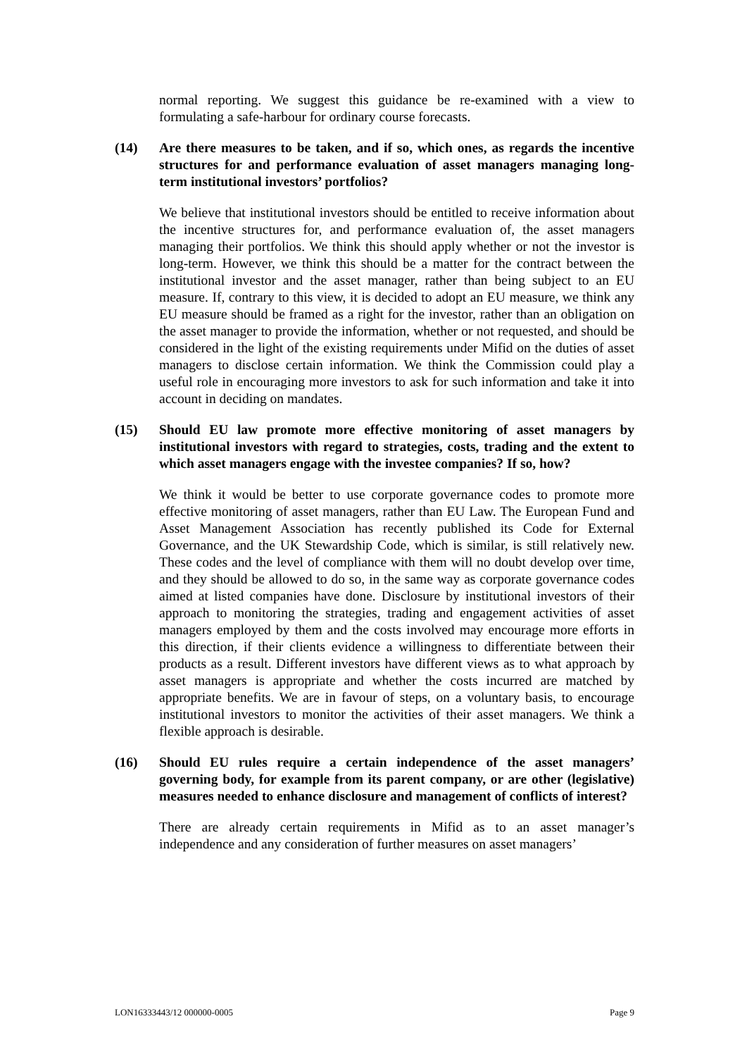normal reporting. We suggest this guidance be re-examined with a view to formulating a safe-harbour for ordinary course forecasts.
(14) Are there measures to be taken, and if so, which ones, as regards the incentive structures for and performance evaluation of asset managers managing long-term institutional investors’ portfolios?
We believe that institutional investors should be entitled to receive information about the incentive structures for, and performance evaluation of, the asset managers managing their portfolios. We think this should apply whether or not the investor is long-term. However, we think this should be a matter for the contract between the institutional investor and the asset manager, rather than being subject to an EU measure. If, contrary to this view, it is decided to adopt an EU measure, we think any EU measure should be framed as a right for the investor, rather than an obligation on the asset manager to provide the information, whether or not requested, and should be considered in the light of the existing requirements under Mifid on the duties of asset managers to disclose certain information. We think the Commission could play a useful role in encouraging more investors to ask for such information and take it into account in deciding on mandates.
(15) Should EU law promote more effective monitoring of asset managers by institutional investors with regard to strategies, costs, trading and the extent to which asset managers engage with the investee companies? If so, how?
We think it would be better to use corporate governance codes to promote more effective monitoring of asset managers, rather than EU Law. The European Fund and Asset Management Association has recently published its Code for External Governance, and the UK Stewardship Code, which is similar, is still relatively new. These codes and the level of compliance with them will no doubt develop over time, and they should be allowed to do so, in the same way as corporate governance codes aimed at listed companies have done. Disclosure by institutional investors of their approach to monitoring the strategies, trading and engagement activities of asset managers employed by them and the costs involved may encourage more efforts in this direction, if their clients evidence a willingness to differentiate between their products as a result. Different investors have different views as to what approach by asset managers is appropriate and whether the costs incurred are matched by appropriate benefits. We are in favour of steps, on a voluntary basis, to encourage institutional investors to monitor the activities of their asset managers. We think a flexible approach is desirable.
(16) Should EU rules require a certain independence of the asset managers’ governing body, for example from its parent company, or are other (legislative) measures needed to enhance disclosure and management of conflicts of interest?
There are already certain requirements in Mifid as to an asset manager’s independence and any consideration of further measures on asset managers’
LON16333443/12 000000-0005 Page 9